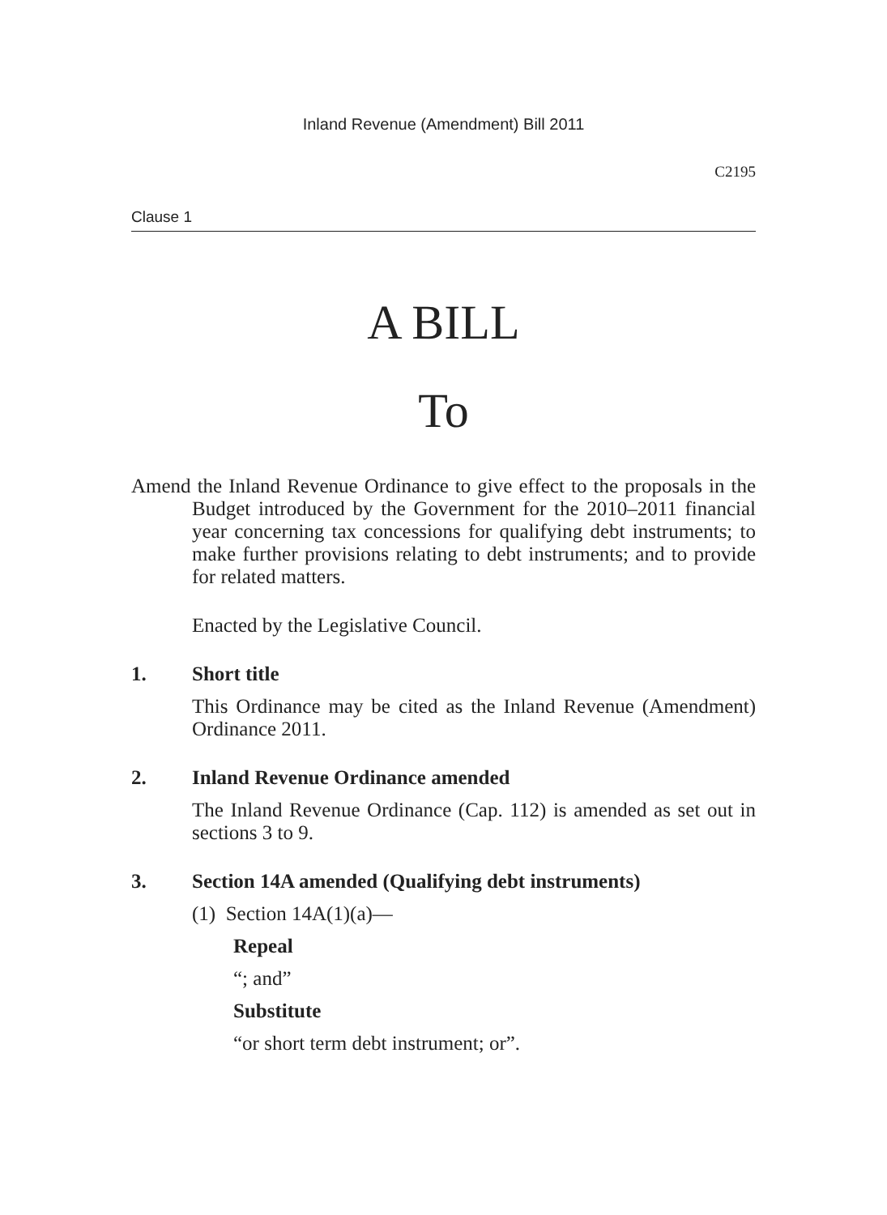Inland Revenue (Amendment) Bill 2011
C2195
Clause 1
A BILL
To
Amend the Inland Revenue Ordinance to give effect to the proposals in the Budget introduced by the Government for the 2010–2011 financial year concerning tax concessions for qualifying debt instruments; to make further provisions relating to debt instruments; and to provide for related matters.
Enacted by the Legislative Council.
1. Short title
This Ordinance may be cited as the Inland Revenue (Amendment) Ordinance 2011.
2. Inland Revenue Ordinance amended
The Inland Revenue Ordinance (Cap. 112) is amended as set out in sections 3 to 9.
3. Section 14A amended (Qualifying debt instruments)
(1) Section 14A(1)(a)—
Repeal
“; and”
Substitute
“or short term debt instrument; or”.